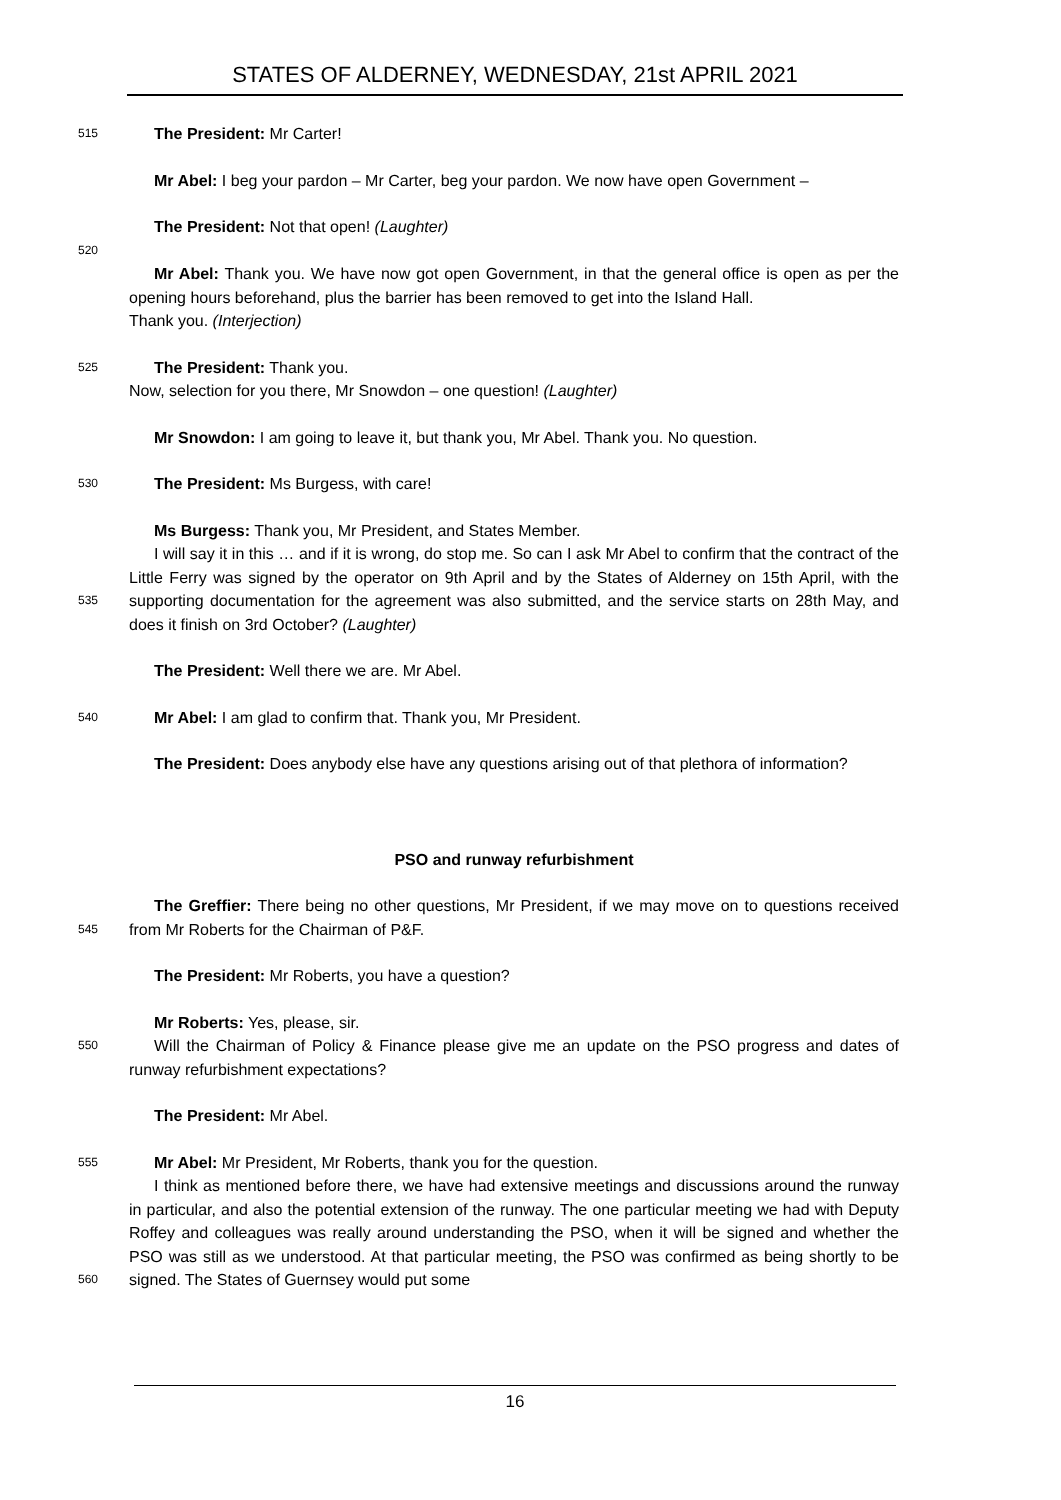STATES OF ALDERNEY, WEDNESDAY, 21st APRIL 2021
515
The President: Mr Carter!
Mr Abel: I beg your pardon – Mr Carter, beg your pardon. We now have open Government –
The President: Not that open! (Laughter)
520
Mr Abel: Thank you. We have now got open Government, in that the general office is open as per the opening hours beforehand, plus the barrier has been removed to get into the Island Hall.
Thank you. (Interjection)
525
The President: Thank you.
Now, selection for you there, Mr Snowdon – one question! (Laughter)
Mr Snowdon: I am going to leave it, but thank you, Mr Abel. Thank you. No question.
530
The President: Ms Burgess, with care!
Ms Burgess: Thank you, Mr President, and States Member.
535
I will say it in this … and if it is wrong, do stop me. So can I ask Mr Abel to confirm that the contract of the Little Ferry was signed by the operator on 9th April and by the States of Alderney on 15th April, with the supporting documentation for the agreement was also submitted, and the service starts on 28th May, and does it finish on 3rd October? (Laughter)
The President: Well there we are. Mr Abel.
540
Mr Abel: I am glad to confirm that. Thank you, Mr President.
The President: Does anybody else have any questions arising out of that plethora of information?
PSO and runway refurbishment
545
The Greffier: There being no other questions, Mr President, if we may move on to questions received from Mr Roberts for the Chairman of P&F.
The President: Mr Roberts, you have a question?
Mr Roberts: Yes, please, sir.
550
Will the Chairman of Policy & Finance please give me an update on the PSO progress and dates of runway refurbishment expectations?
The President: Mr Abel.
555
Mr Abel: Mr President, Mr Roberts, thank you for the question.
560
I think as mentioned before there, we have had extensive meetings and discussions around the runway in particular, and also the potential extension of the runway. The one particular meeting we had with Deputy Roffey and colleagues was really around understanding the PSO, when it will be signed and whether the PSO was still as we understood. At that particular meeting, the PSO was confirmed as being shortly to be signed. The States of Guernsey would put some
16